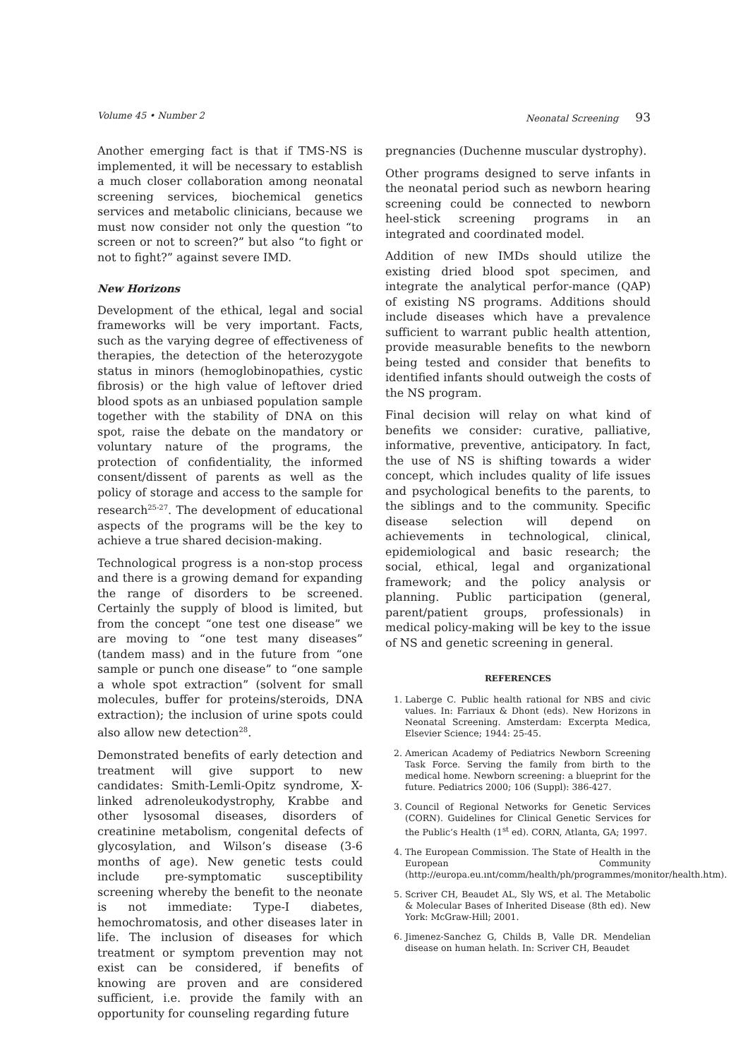Volume 45 • Number 2 Neonatal Screening 93
Another emerging fact is that if TMS-NS is implemented, it will be necessary to establish a much closer collaboration among neonatal screening services, biochemical genetics services and metabolic clinicians, because we must now consider not only the question “to screen or not to screen?” but also “to fight or not to fight?” against severe IMD.
New Horizons
Development of the ethical, legal and social frameworks will be very important. Facts, such as the varying degree of effectiveness of therapies, the detection of the heterozygote status in minors (hemoglobinopathies, cystic fibrosis) or the high value of leftover dried blood spots as an unbiased population sample together with the stability of DNA on this spot, raise the debate on the mandatory or voluntary nature of the programs, the protection of confidentiality, the informed consent/dissent of parents as well as the policy of storage and access to the sample for research<sup>25-27</sup>. The development of educational aspects of the programs will be the key to achieve a true shared decision-making.
Technological progress is a non-stop process and there is a growing demand for expanding the range of disorders to be screened. Certainly the supply of blood is limited, but from the concept “one test one disease” we are moving to “one test many diseases” (tandem mass) and in the future from “one sample or punch one disease” to “one sample a whole spot extraction” (solvent for small molecules, buffer for proteins/steroids, DNA extraction); the inclusion of urine spots could also allow new detection<sup>28</sup>.
Demonstrated benefits of early detection and treatment will give support to new candidates: Smith-Lemli-Opitz syndrome, X-linked adrenoleukodystrophy, Krabbe and other lysosomal diseases, disorders of creatinine metabolism, congenital defects of glycosylation, and Wilson’s disease (3-6 months of age). New genetic tests could include pre-symptomatic susceptibility screening whereby the benefit to the neonate is not immediate: Type-I diabetes, hemochromatosis, and other diseases later in life. The inclusion of diseases for which treatment or symptom prevention may not exist can be considered, if benefits of knowing are proven and are considered sufficient, i.e. provide the family with an opportunity for counseling regarding future
pregnancies (Duchenne muscular dystrophy).
Other programs designed to serve infants in the neonatal period such as newborn hearing screening could be connected to newborn heel-stick screening programs in an integrated and coordinated model.
Addition of new IMDs should utilize the existing dried blood spot specimen, and integrate the analytical perfor-mance (QAP) of existing NS programs. Additions should include diseases which have a prevalence sufficient to warrant public health attention, provide measurable benefits to the newborn being tested and consider that benefits to identified infants should outweigh the costs of the NS program.
Final decision will relay on what kind of benefits we consider: curative, palliative, informative, preventive, anticipatory. In fact, the use of NS is shifting towards a wider concept, which includes quality of life issues and psychological benefits to the parents, to the siblings and to the community. Specific disease selection will depend on achievements in technological, clinical, epidemiological and basic research; the social, ethical, legal and organizational framework; and the policy analysis or planning. Public participation (general, parent/patient groups, professionals) in medical policy-making will be key to the issue of NS and genetic screening in general.
REFERENCES
1. Laberge C. Public health rational for NBS and civic values. In: Farriaux & Dhont (eds). New Horizons in Neonatal Screening. Amsterdam: Excerpta Medica, Elsevier Science; 1944: 25-45.
2. American Academy of Pediatrics Newborn Screening Task Force. Serving the family from birth to the medical home. Newborn screening: a blueprint for the future. Pediatrics 2000; 106 (Suppl): 386-427.
3. Council of Regional Networks for Genetic Services (CORN). Guidelines for Clinical Genetic Services for the Public’s Health (1<sup>st</sup> ed). CORN, Atlanta, GA; 1997.
4. The European Commission. The State of Health in the European Community (http://europa.eu.ınt/comm/health/ph/programmes/monitor/health.htm).
5. Scriver CH, Beaudet AL, Sly WS, et al. The Metabolic & Molecular Bases of Inherited Disease (8th ed). New York: McGraw-Hill; 2001.
6. Jimenez-Sanchez G, Childs B, Valle DR. Mendelian disease on human helath. In: Scriver CH, Beaudet